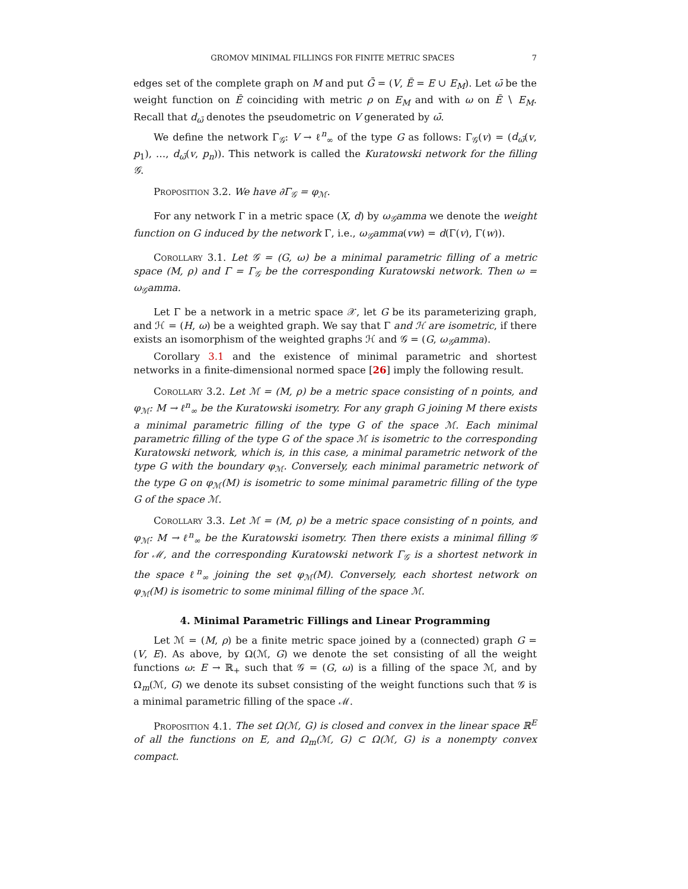GROMOV MINIMAL FILLINGS FOR FINITE METRIC SPACES 7
edges set of the complete graph on M and put Ḡ = (V, Ē = E ∪ E<sub>M</sub>). Let ω̄ be the weight function on Ē coinciding with metric ρ on E<sub>M</sub> and with ω on Ē ∖ E<sub>M</sub>. Recall that d<sub>ω̄</sub> denotes the pseudometric on V generated by ω̄.
We define the network Γ<sub>𝒢</sub>: V → ℓ<sup>n</sup><sub>∞</sub> of the type G as follows: Γ<sub>𝒢</sub>(v) = (d<sub>ω̄</sub>(v, p<sub>1</sub>), …, d<sub>ω̄</sub>(v, p<sub>n</sub>)). This network is called the Kuratowski network for the filling 𝒢.
Proposition 3.2. We have ∂Γ<sub>𝒢</sub> = φ<sub>ℳ</sub>.
For any network Γ in a metric space (X, d) by ω<sub>𝒢</sub>amma we denote the weight function on G induced by the network Γ, i.e., ω<sub>𝒢</sub>amma(vw) = d(Γ(v), Γ(w)).
Corollary 3.1. Let 𝒢 = (G, ω) be a minimal parametric filling of a metric space (M, ρ) and Γ = Γ<sub>𝒢</sub> be the corresponding Kuratowski network. Then ω = ω<sub>𝒢</sub>amma.
Let Γ be a network in a metric space 𝒳, let G be its parameterizing graph, and ℋ = (H, ω) be a weighted graph. We say that Γ and ℋ are isometric, if there exists an isomorphism of the weighted graphs ℋ and 𝒢 = (G, ω<sub>𝒢</sub>amma).
Corollary 3.1 and the existence of minimal parametric and shortest networks in a finite-dimensional normed space [26] imply the following result.
Corollary 3.2. Let ℳ = (M, ρ) be a metric space consisting of n points, and φ<sub>ℳ</sub>: M → ℓ<sup>n</sup><sub>∞</sub> be the Kuratowski isometry. For any graph G joining M there exists a minimal parametric filling of the type G of the space ℳ. Each minimal parametric filling of the type G of the space ℳ is isometric to the corresponding Kuratowski network, which is, in this case, a minimal parametric network of the type G with the boundary φ<sub>ℳ</sub>. Conversely, each minimal parametric network of the type G on φ<sub>ℳ</sub>(M) is isometric to some minimal parametric filling of the type G of the space ℳ.
Corollary 3.3. Let ℳ = (M, ρ) be a metric space consisting of n points, and φ<sub>ℳ</sub>: M → ℓ<sup>n</sup><sub>∞</sub> be the Kuratowski isometry. Then there exists a minimal filling 𝒢 for ℳ, and the corresponding Kuratowski network Γ<sub>𝒢</sub> is a shortest network in the space ℓ<sup>n</sup><sub>∞</sub> joining the set φ<sub>ℳ</sub>(M). Conversely, each shortest network on φ<sub>ℳ</sub>(M) is isometric to some minimal filling of the space ℳ.
4. Minimal Parametric Fillings and Linear Programming
Let ℳ = (M, ρ) be a finite metric space joined by a (connected) graph G = (V, E). As above, by Ω(ℳ, G) we denote the set consisting of all the weight functions ω: E → ℝ<sub>+</sub> such that 𝒢 = (G, ω) is a filling of the space ℳ, and by Ω<sub>m</sub>(ℳ, G) we denote its subset consisting of the weight functions such that 𝒢 is a minimal parametric filling of the space ℳ.
Proposition 4.1. The set Ω(ℳ, G) is closed and convex in the linear space ℝ<sup>E</sup> of all the functions on E, and Ω<sub>m</sub>(ℳ, G) ⊂ Ω(ℳ, G) is a nonempty convex compact.